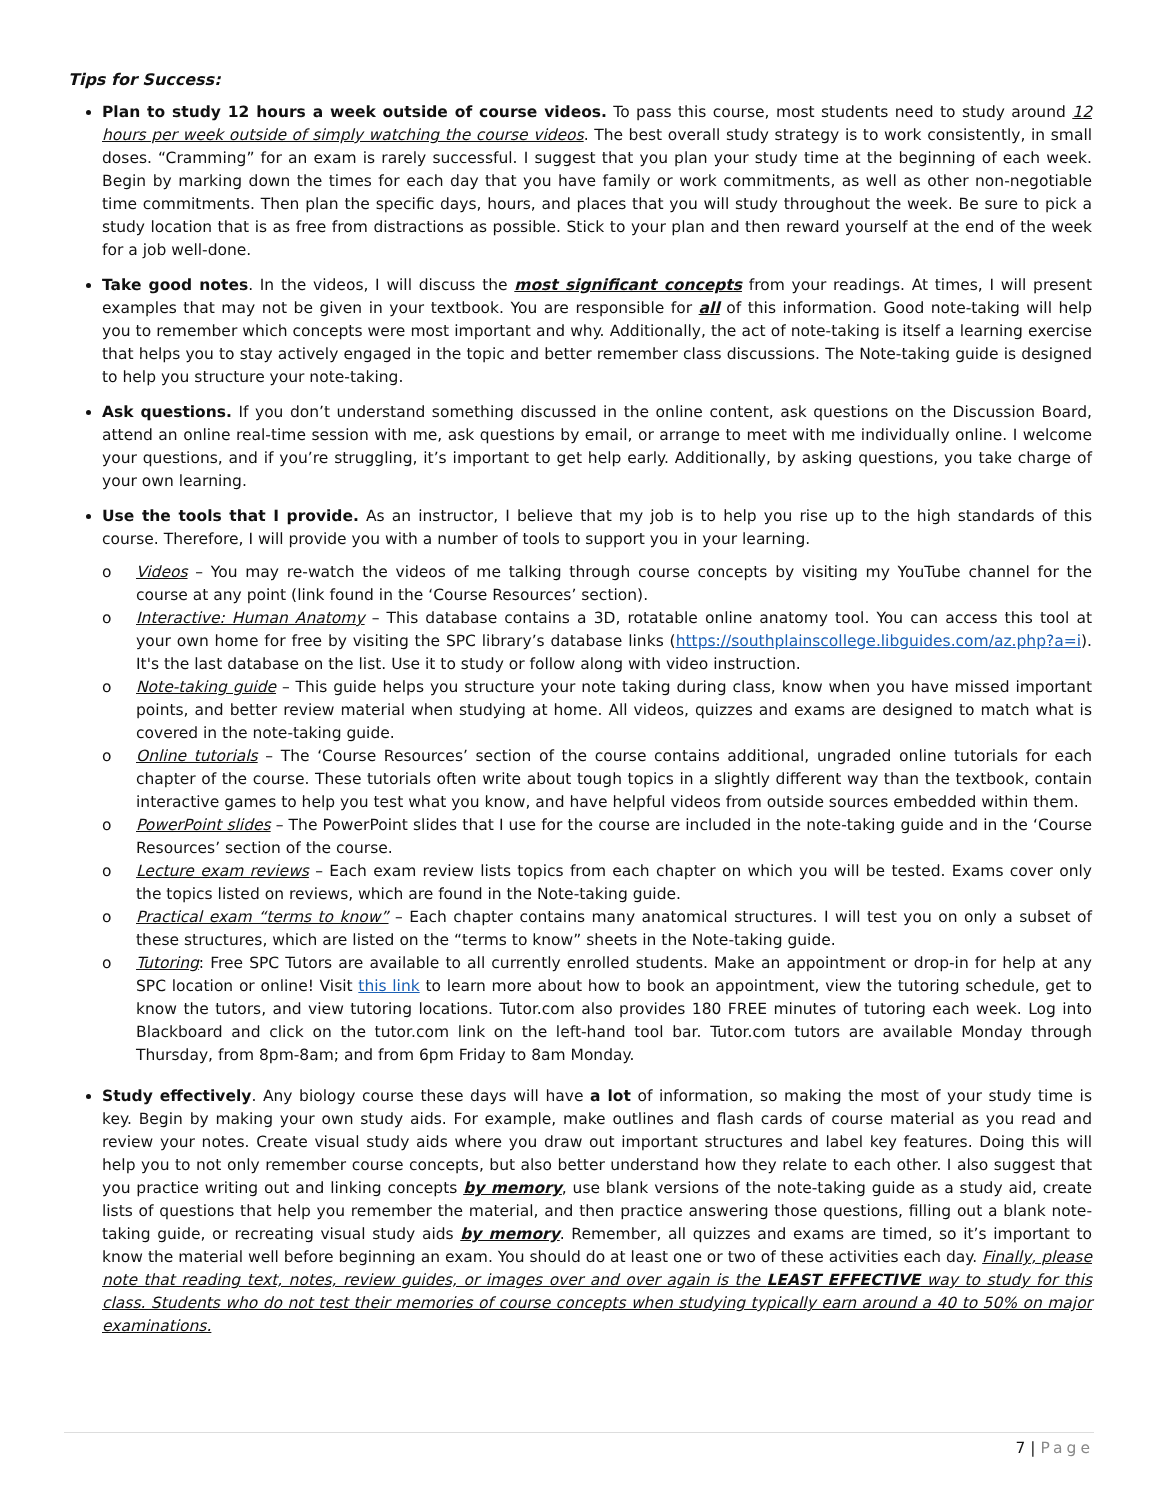Tips for Success:
Plan to study 12 hours a week outside of course videos. To pass this course, most students need to study around 12 hours per week outside of simply watching the course videos. The best overall study strategy is to work consistently, in small doses. “Cramming” for an exam is rarely successful. I suggest that you plan your study time at the beginning of each week. Begin by marking down the times for each day that you have family or work commitments, as well as other non-negotiable time commitments. Then plan the specific days, hours, and places that you will study throughout the week. Be sure to pick a study location that is as free from distractions as possible. Stick to your plan and then reward yourself at the end of the week for a job well-done.
Take good notes. In the videos, I will discuss the most significant concepts from your readings. At times, I will present examples that may not be given in your textbook. You are responsible for all of this information. Good note-taking will help you to remember which concepts were most important and why. Additionally, the act of note-taking is itself a learning exercise that helps you to stay actively engaged in the topic and better remember class discussions. The Note-taking guide is designed to help you structure your note-taking.
Ask questions. If you don’t understand something discussed in the online content, ask questions on the Discussion Board, attend an online real-time session with me, ask questions by email, or arrange to meet with me individually online. I welcome your questions, and if you’re struggling, it’s important to get help early. Additionally, by asking questions, you take charge of your own learning.
Use the tools that I provide. As an instructor, I believe that my job is to help you rise up to the high standards of this course. Therefore, I will provide you with a number of tools to support you in your learning.
o Videos – You may re-watch the videos of me talking through course concepts by visiting my YouTube channel for the course at any point (link found in the ‘Course Resources’ section).
o Interactive: Human Anatomy – This database contains a 3D, rotatable online anatomy tool. You can access this tool at your own home for free by visiting the SPC library’s database links (https://southplainscollege.libguides.com/az.php?a=i). It's the last database on the list. Use it to study or follow along with video instruction.
o Note-taking guide – This guide helps you structure your note taking during class, know when you have missed important points, and better review material when studying at home. All videos, quizzes and exams are designed to match what is covered in the note-taking guide.
o Online tutorials – The ‘Course Resources’ section of the course contains additional, ungraded online tutorials for each chapter of the course. These tutorials often write about tough topics in a slightly different way than the textbook, contain interactive games to help you test what you know, and have helpful videos from outside sources embedded within them.
o PowerPoint slides – The PowerPoint slides that I use for the course are included in the note-taking guide and in the ‘Course Resources’ section of the course.
o Lecture exam reviews – Each exam review lists topics from each chapter on which you will be tested. Exams cover only the topics listed on reviews, which are found in the Note-taking guide.
o Practical exam “terms to know” – Each chapter contains many anatomical structures. I will test you on only a subset of these structures, which are listed on the “terms to know” sheets in the Note-taking guide.
o Tutoring: Free SPC Tutors are available to all currently enrolled students. Make an appointment or drop-in for help at any SPC location or online! Visit this link to learn more about how to book an appointment, view the tutoring schedule, get to know the tutors, and view tutoring locations. Tutor.com also provides 180 FREE minutes of tutoring each week. Log into Blackboard and click on the tutor.com link on the left-hand tool bar. Tutor.com tutors are available Monday through Thursday, from 8pm-8am; and from 6pm Friday to 8am Monday.
Study effectively. Any biology course these days will have a lot of information, so making the most of your study time is key. Begin by making your own study aids. For example, make outlines and flash cards of course material as you read and review your notes. Create visual study aids where you draw out important structures and label key features. Doing this will help you to not only remember course concepts, but also better understand how they relate to each other. I also suggest that you practice writing out and linking concepts by memory, use blank versions of the note-taking guide as a study aid, create lists of questions that help you remember the material, and then practice answering those questions, filling out a blank note-taking guide, or recreating visual study aids by memory. Remember, all quizzes and exams are timed, so it’s important to know the material well before beginning an exam. You should do at least one or two of these activities each day. Finally, please note that reading text, notes, review guides, or images over and over again is the LEAST EFFECTIVE way to study for this class. Students who do not test their memories of course concepts when studying typically earn around a 40 to 50% on major examinations.
7 | Page